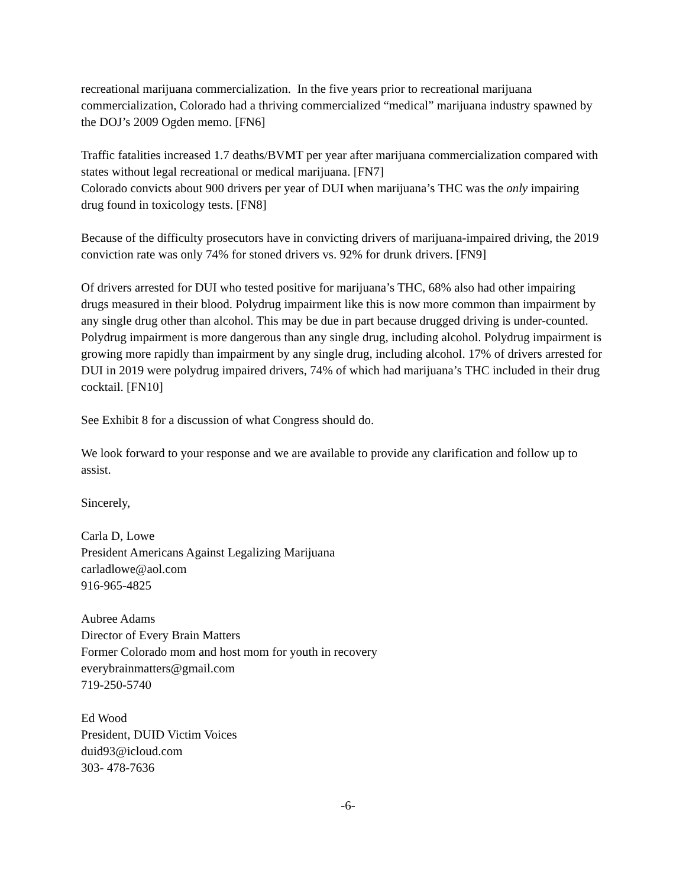recreational marijuana commercialization. In the five years prior to recreational marijuana commercialization, Colorado had a thriving commercialized “medical” marijuana industry spawned by the DOJ’s 2009 Ogden memo. [FN6]
Traffic fatalities increased 1.7 deaths/BVMT per year after marijuana commercialization compared with states without legal recreational or medical marijuana. [FN7]
Colorado convicts about 900 drivers per year of DUI when marijuana’s THC was the only impairing drug found in toxicology tests. [FN8]
Because of the difficulty prosecutors have in convicting drivers of marijuana-impaired driving, the 2019 conviction rate was only 74% for stoned drivers vs. 92% for drunk drivers. [FN9]
Of drivers arrested for DUI who tested positive for marijuana’s THC, 68% also had other impairing drugs measured in their blood. Polydrug impairment like this is now more common than impairment by any single drug other than alcohol. This may be due in part because drugged driving is under-counted. Polydrug impairment is more dangerous than any single drug, including alcohol. Polydrug impairment is growing more rapidly than impairment by any single drug, including alcohol. 17% of drivers arrested for DUI in 2019 were polydrug impaired drivers, 74% of which had marijuana’s THC included in their drug cocktail. [FN10]
See Exhibit 8 for a discussion of what Congress should do.
We look forward to your response and we are available to provide any clarification and follow up to assist.
Sincerely,
Carla D, Lowe
President Americans Against Legalizing Marijuana
carladlowe@aol.com
916-965-4825
Aubree Adams
Director of Every Brain Matters
Former Colorado mom and host mom for youth in recovery
everybrainmatters@gmail.com
719-250-5740
Ed Wood
President, DUID Victim Voices
duid93@icloud.com
303- 478-7636
-6-